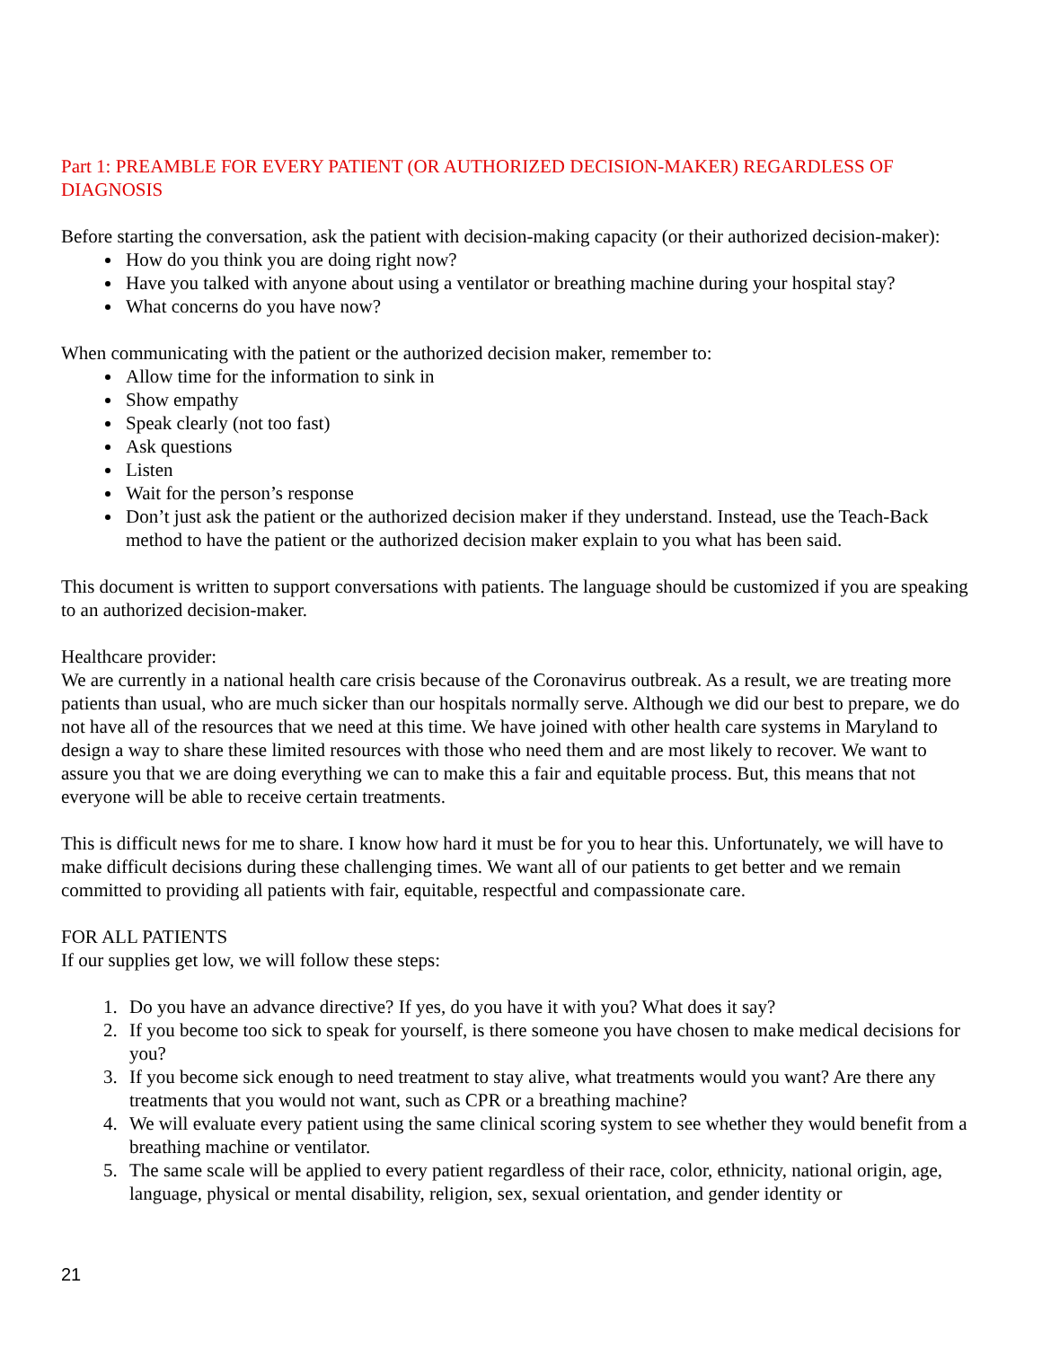Part 1: PREAMBLE FOR EVERY PATIENT (OR AUTHORIZED DECISION-MAKER) REGARDLESS OF DIAGNOSIS
Before starting the conversation, ask the patient with decision-making capacity (or their authorized decision-maker):
How do you think you are doing right now?
Have you talked with anyone about using a ventilator or breathing machine during your hospital stay?
What concerns do you have now?
When communicating with the patient or the authorized decision maker, remember to:
Allow time for the information to sink in
Show empathy
Speak clearly (not too fast)
Ask questions
Listen
Wait for the person’s response
Don’t just ask the patient or the authorized decision maker if they understand. Instead, use the Teach-Back method to have the patient or the authorized decision maker explain to you what has been said.
This document is written to support conversations with patients. The language should be customized if you are speaking to an authorized decision-maker.
Healthcare provider:
We are currently in a national health care crisis because of the Coronavirus outbreak. As a result, we are treating more patients than usual, who are much sicker than our hospitals normally serve. Although we did our best to prepare, we do not have all of the resources that we need at this time. We have joined with other health care systems in Maryland to design a way to share these limited resources with those who need them and are most likely to recover. We want to assure you that we are doing everything we can to make this a fair and equitable process. But, this means that not everyone will be able to receive certain treatments.
This is difficult news for me to share. I know how hard it must be for you to hear this. Unfortunately, we will have to make difficult decisions during these challenging times. We want all of our patients to get better and we remain committed to providing all patients with fair, equitable, respectful and compassionate care.
FOR ALL PATIENTS
If our supplies get low, we will follow these steps:
1. Do you have an advance directive? If yes, do you have it with you? What does it say?
2. If you become too sick to speak for yourself, is there someone you have chosen to make medical decisions for you?
3. If you become sick enough to need treatment to stay alive, what treatments would you want? Are there any treatments that you would not want, such as CPR or a breathing machine?
4. We will evaluate every patient using the same clinical scoring system to see whether they would benefit from a breathing machine or ventilator.
5. The same scale will be applied to every patient regardless of their race, color, ethnicity, national origin, age, language, physical or mental disability, religion, sex, sexual orientation, and gender identity or
21